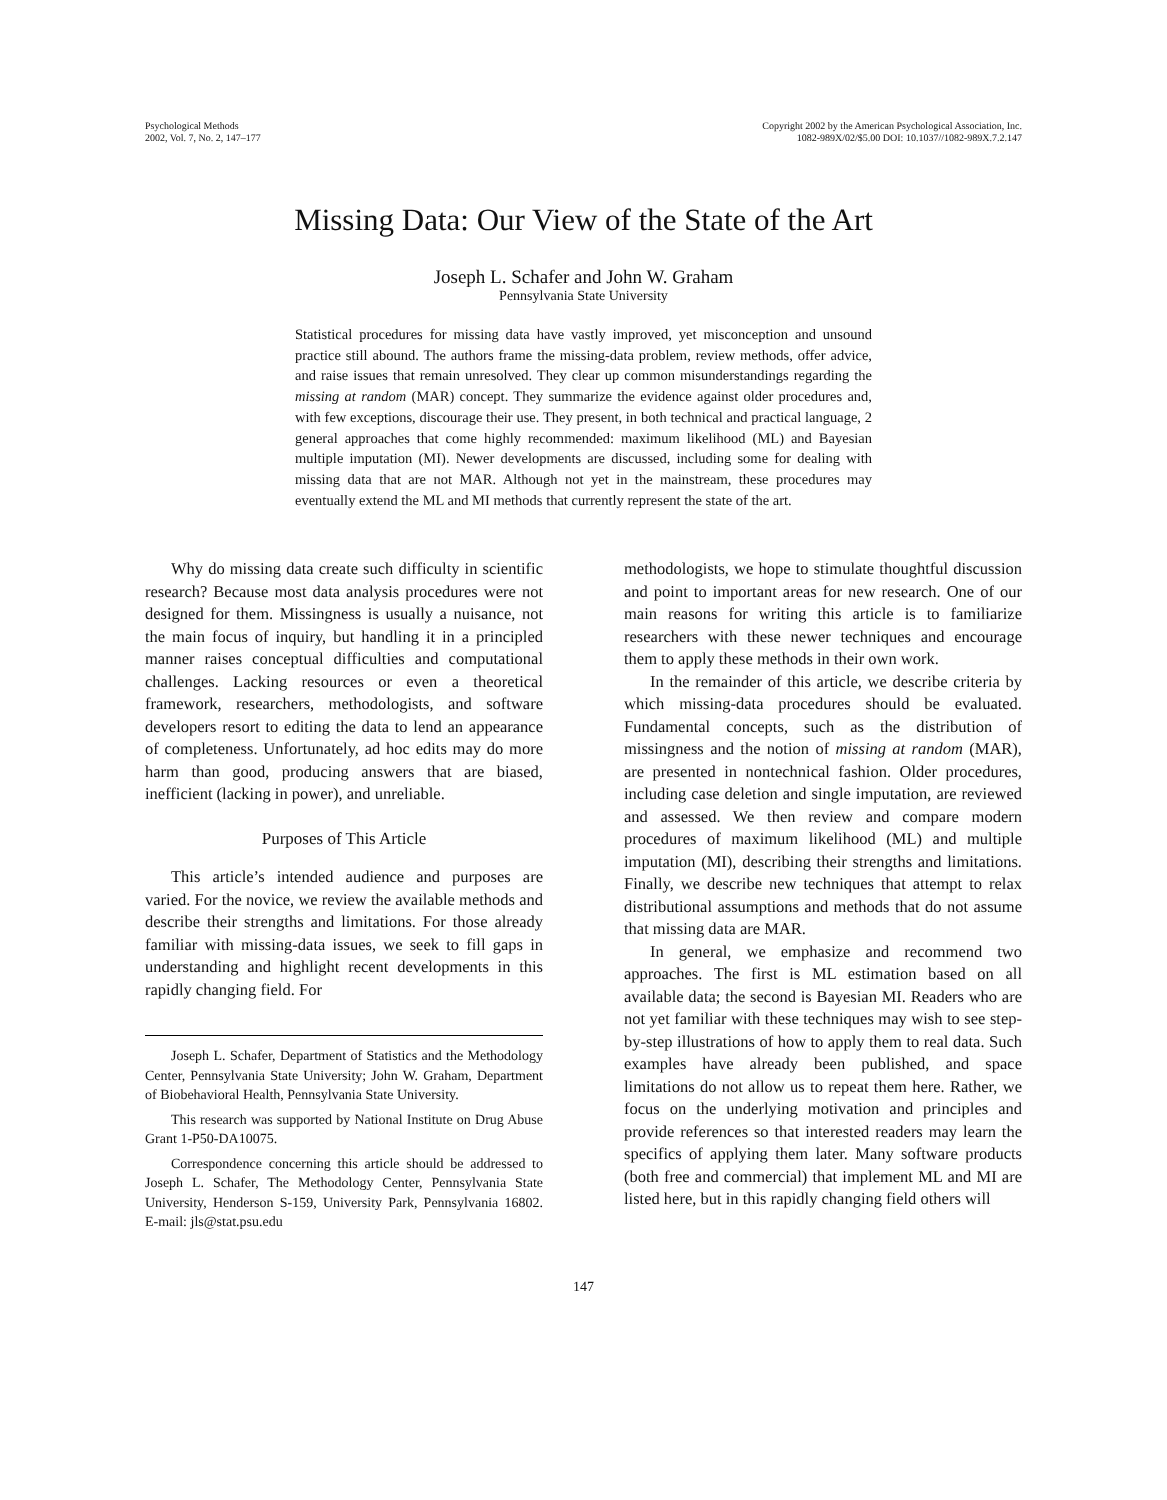Psychological Methods
2002, Vol. 7, No. 2, 147–177
Copyright 2002 by the American Psychological Association, Inc.
1082-989X/02/$5.00 DOI: 10.1037//1082-989X.7.2.147
Missing Data: Our View of the State of the Art
Joseph L. Schafer and John W. Graham
Pennsylvania State University
Statistical procedures for missing data have vastly improved, yet misconception and unsound practice still abound. The authors frame the missing-data problem, review methods, offer advice, and raise issues that remain unresolved. They clear up common misunderstandings regarding the missing at random (MAR) concept. They summarize the evidence against older procedures and, with few exceptions, discourage their use. They present, in both technical and practical language, 2 general approaches that come highly recommended: maximum likelihood (ML) and Bayesian multiple imputation (MI). Newer developments are discussed, including some for dealing with missing data that are not MAR. Although not yet in the mainstream, these procedures may eventually extend the ML and MI methods that currently represent the state of the art.
Why do missing data create such difficulty in scientific research? Because most data analysis procedures were not designed for them. Missingness is usually a nuisance, not the main focus of inquiry, but handling it in a principled manner raises conceptual difficulties and computational challenges. Lacking resources or even a theoretical framework, researchers, methodologists, and software developers resort to editing the data to lend an appearance of completeness. Unfortunately, ad hoc edits may do more harm than good, producing answers that are biased, inefficient (lacking in power), and unreliable.
Purposes of This Article
This article’s intended audience and purposes are varied. For the novice, we review the available methods and describe their strengths and limitations. For those already familiar with missing-data issues, we seek to fill gaps in understanding and highlight recent developments in this rapidly changing field. For
Joseph L. Schafer, Department of Statistics and the Methodology Center, Pennsylvania State University; John W. Graham, Department of Biobehavioral Health, Pennsylvania State University.
This research was supported by National Institute on Drug Abuse Grant 1-P50-DA10075.
Correspondence concerning this article should be addressed to Joseph L. Schafer, The Methodology Center, Pennsylvania State University, Henderson S-159, University Park, Pennsylvania 16802. E-mail: jls@stat.psu.edu
methodologists, we hope to stimulate thoughtful discussion and point to important areas for new research. One of our main reasons for writing this article is to familiarize researchers with these newer techniques and encourage them to apply these methods in their own work.
In the remainder of this article, we describe criteria by which missing-data procedures should be evaluated. Fundamental concepts, such as the distribution of missingness and the notion of missing at random (MAR), are presented in nontechnical fashion. Older procedures, including case deletion and single imputation, are reviewed and assessed. We then review and compare modern procedures of maximum likelihood (ML) and multiple imputation (MI), describing their strengths and limitations. Finally, we describe new techniques that attempt to relax distributional assumptions and methods that do not assume that missing data are MAR.
In general, we emphasize and recommend two approaches. The first is ML estimation based on all available data; the second is Bayesian MI. Readers who are not yet familiar with these techniques may wish to see step-by-step illustrations of how to apply them to real data. Such examples have already been published, and space limitations do not allow us to repeat them here. Rather, we focus on the underlying motivation and principles and provide references so that interested readers may learn the specifics of applying them later. Many software products (both free and commercial) that implement ML and MI are listed here, but in this rapidly changing field others will
147